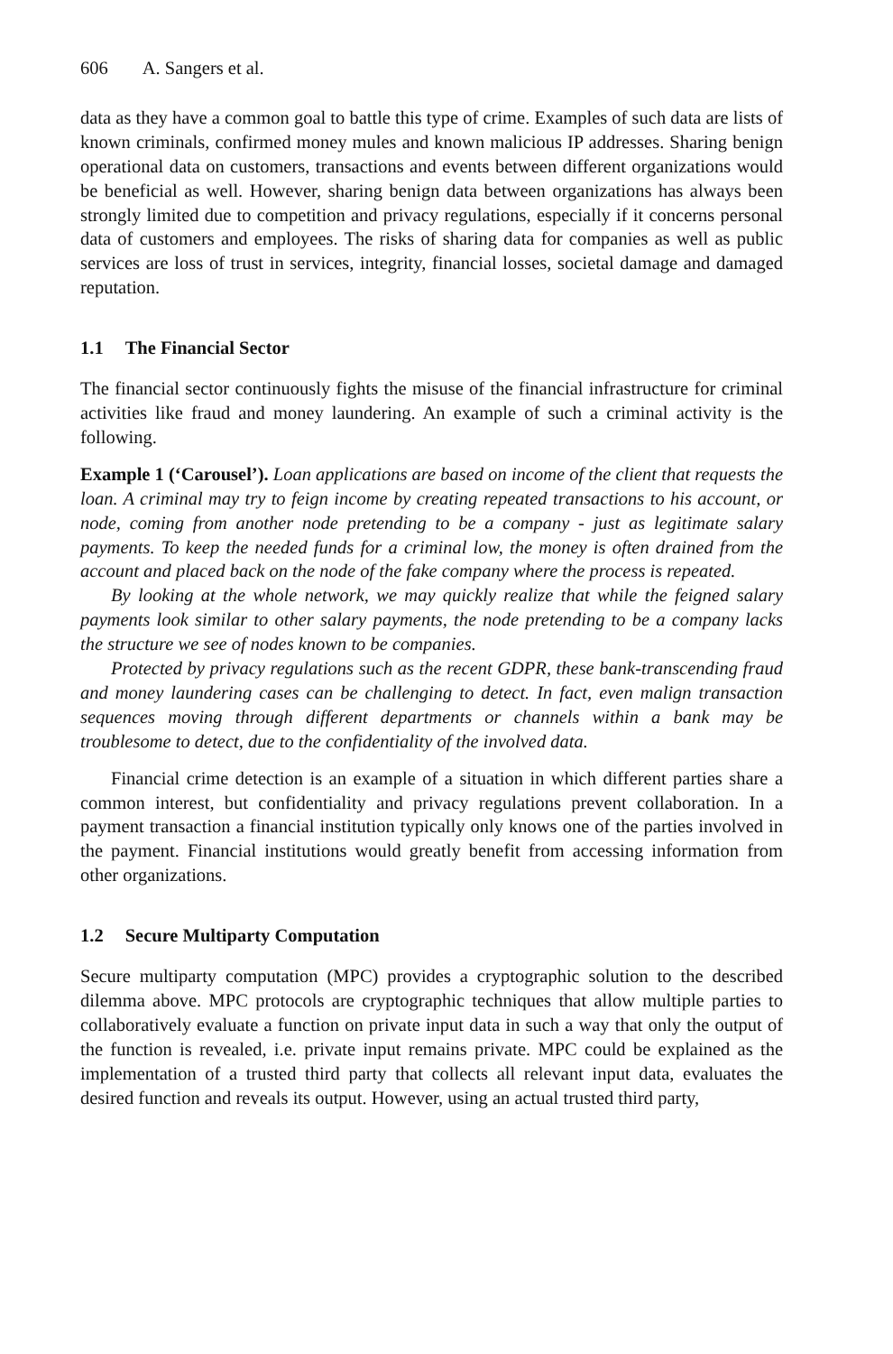606 A. Sangers et al.
data as they have a common goal to battle this type of crime. Examples of such data are lists of known criminals, confirmed money mules and known malicious IP addresses. Sharing benign operational data on customers, transactions and events between different organizations would be beneficial as well. However, sharing benign data between organizations has always been strongly limited due to competition and privacy regulations, especially if it concerns personal data of customers and employees. The risks of sharing data for companies as well as public services are loss of trust in services, integrity, financial losses, societal damage and damaged reputation.
1.1 The Financial Sector
The financial sector continuously fights the misuse of the financial infrastructure for criminal activities like fraud and money laundering. An example of such a criminal activity is the following.
Example 1 (‘Carousel’). Loan applications are based on income of the client that requests the loan. A criminal may try to feign income by creating repeated transactions to his account, or node, coming from another node pretending to be a company - just as legitimate salary payments. To keep the needed funds for a criminal low, the money is often drained from the account and placed back on the node of the fake company where the process is repeated.
By looking at the whole network, we may quickly realize that while the feigned salary payments look similar to other salary payments, the node pretending to be a company lacks the structure we see of nodes known to be companies.
Protected by privacy regulations such as the recent GDPR, these bank-transcending fraud and money laundering cases can be challenging to detect. In fact, even malign transaction sequences moving through different departments or channels within a bank may be troublesome to detect, due to the confidentiality of the involved data.
Financial crime detection is an example of a situation in which different parties share a common interest, but confidentiality and privacy regulations prevent collaboration. In a payment transaction a financial institution typically only knows one of the parties involved in the payment. Financial institutions would greatly benefit from accessing information from other organizations.
1.2 Secure Multiparty Computation
Secure multiparty computation (MPC) provides a cryptographic solution to the described dilemma above. MPC protocols are cryptographic techniques that allow multiple parties to collaboratively evaluate a function on private input data in such a way that only the output of the function is revealed, i.e. private input remains private. MPC could be explained as the implementation of a trusted third party that collects all relevant input data, evaluates the desired function and reveals its output. However, using an actual trusted third party,